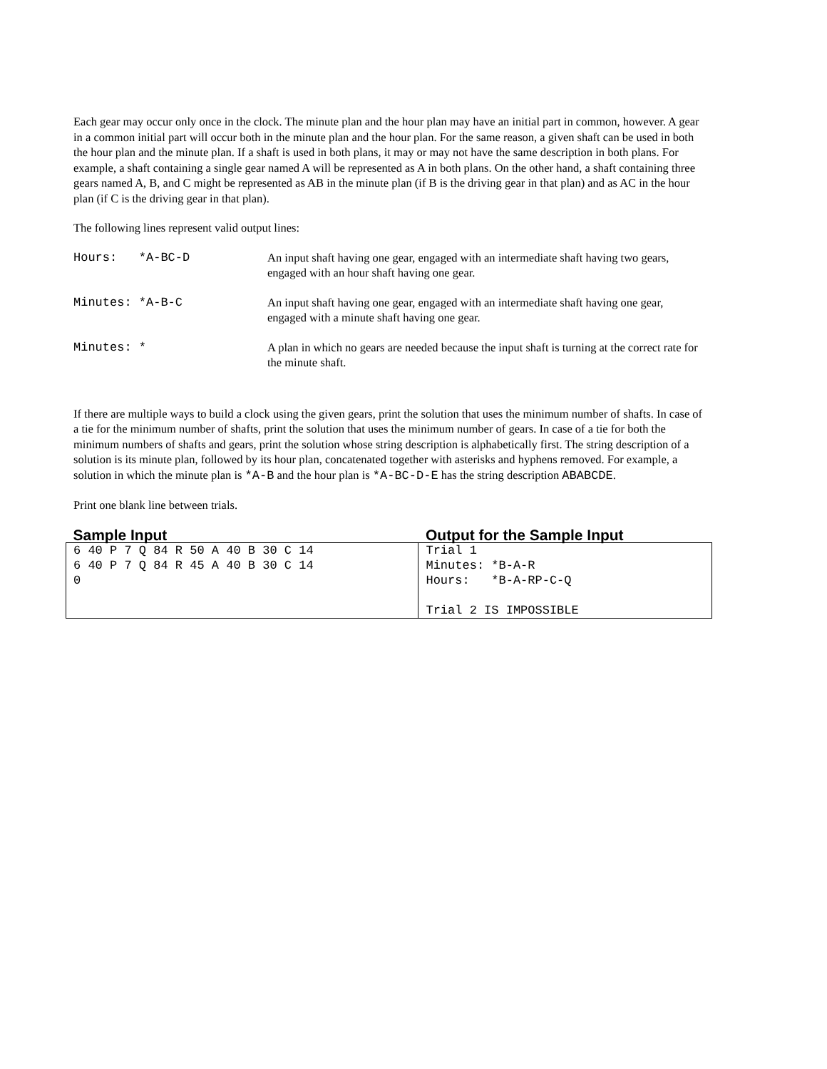Each gear may occur only once in the clock. The minute plan and the hour plan may have an initial part in common, however. A gear in a common initial part will occur both in the minute plan and the hour plan. For the same reason, a given shaft can be used in both the hour plan and the minute plan. If a shaft is used in both plans, it may or may not have the same description in both plans. For example, a shaft containing a single gear named A will be represented as A in both plans. On the other hand, a shaft containing three gears named A, B, and C might be represented as AB in the minute plan (if B is the driving gear in that plan) and as AC in the hour plan (if C is the driving gear in that plan).
The following lines represent valid output lines:
| Hours: *A-BC-D | An input shaft having one gear, engaged with an intermediate shaft having two gears, engaged with an hour shaft having one gear. |
| Minutes: *A-B-C | An input shaft having one gear, engaged with an intermediate shaft having one gear, engaged with a minute shaft having one gear. |
| Minutes: * | A plan in which no gears are needed because the input shaft is turning at the correct rate for the minute shaft. |
If there are multiple ways to build a clock using the given gears, print the solution that uses the minimum number of shafts. In case of a tie for the minimum number of shafts, print the solution that uses the minimum number of gears. In case of a tie for both the minimum numbers of shafts and gears, print the solution whose string description is alphabetically first. The string description of a solution is its minute plan, followed by its hour plan, concatenated together with asterisks and hyphens removed. For example, a solution in which the minute plan is *A-B and the hour plan is *A-BC-D-E has the string description ABABCDE.
Print one blank line between trials.
| Sample Input | Output for the Sample Input |
| --- | --- |
| 6 40 P 7 Q 84 R 50 A 40 B 30 C 14 6 40 P 7 Q 84 R 45 A 40 B 30 C 14 0 | Trial 1 Minutes: *B-A-R Hours: *B-A-RP-C-Q Trial 2 IS IMPOSSIBLE |